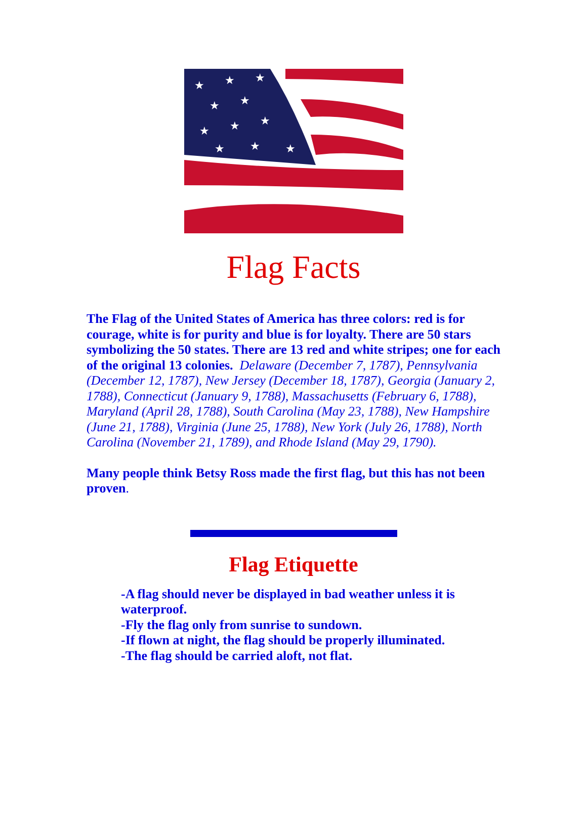★
★
★
★
★
★
★
★
★
★
★
Flag Facts
The Flag of the United States of America has three colors: red is for courage, white is for purity and blue is for loyalty. There are 50 stars symbolizing the 50 states. There are 13 red and white stripes; one for each of the original 13 colonies. Delaware (December 7, 1787), Pennsylvania (December 12, 1787), New Jersey (December 18, 1787), Georgia (January 2, 1788), Connecticut (January 9, 1788), Massachusetts (February 6, 1788), Maryland (April 28, 1788), South Carolina (May 23, 1788), New Hampshire (June 21, 1788), Virginia (June 25, 1788), New York (July 26, 1788), North Carolina (November 21, 1789), and Rhode Island (May 29, 1790).
Many people think Betsy Ross made the first flag, but this has not been proven.
Flag Etiquette
-A flag should never be displayed in bad weather unless it is waterproof.
-Fly the flag only from sunrise to sundown.
-If flown at night, the flag should be properly illuminated.
-The flag should be carried aloft, not flat.